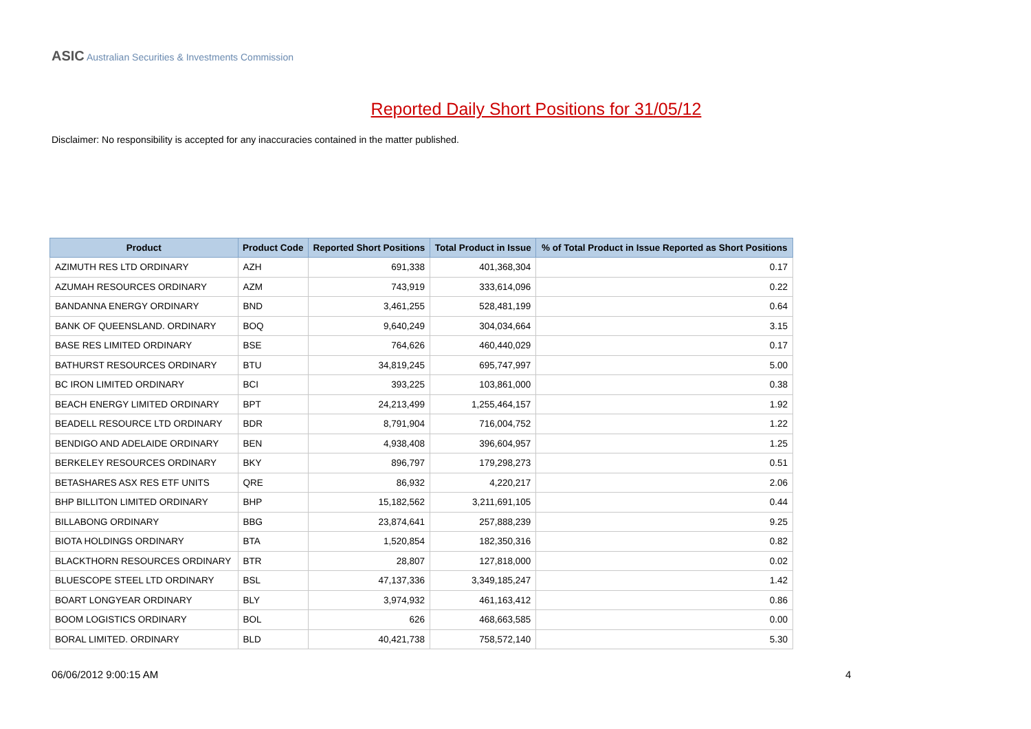ASIC Australian Securities & Investments Commission
Reported Daily Short Positions for 31/05/12
Disclaimer: No responsibility is accepted for any inaccuracies contained in the matter published.
| Product | Product Code | Reported Short Positions | Total Product in Issue | % of Total Product in Issue Reported as Short Positions |
| --- | --- | --- | --- | --- |
| AZIMUTH RES LTD ORDINARY | AZH | 691,338 | 401,368,304 | 0.17 |
| AZUMAH RESOURCES ORDINARY | AZM | 743,919 | 333,614,096 | 0.22 |
| BANDANNA ENERGY ORDINARY | BND | 3,461,255 | 528,481,199 | 0.64 |
| BANK OF QUEENSLAND. ORDINARY | BOQ | 9,640,249 | 304,034,664 | 3.15 |
| BASE RES LIMITED ORDINARY | BSE | 764,626 | 460,440,029 | 0.17 |
| BATHURST RESOURCES ORDINARY | BTU | 34,819,245 | 695,747,997 | 5.00 |
| BC IRON LIMITED ORDINARY | BCI | 393,225 | 103,861,000 | 0.38 |
| BEACH ENERGY LIMITED ORDINARY | BPT | 24,213,499 | 1,255,464,157 | 1.92 |
| BEADELL RESOURCE LTD ORDINARY | BDR | 8,791,904 | 716,004,752 | 1.22 |
| BENDIGO AND ADELAIDE ORDINARY | BEN | 4,938,408 | 396,604,957 | 1.25 |
| BERKELEY RESOURCES ORDINARY | BKY | 896,797 | 179,298,273 | 0.51 |
| BETASHARES ASX RES ETF UNITS | QRE | 86,932 | 4,220,217 | 2.06 |
| BHP BILLITON LIMITED ORDINARY | BHP | 15,182,562 | 3,211,691,105 | 0.44 |
| BILLABONG ORDINARY | BBG | 23,874,641 | 257,888,239 | 9.25 |
| BIOTA HOLDINGS ORDINARY | BTA | 1,520,854 | 182,350,316 | 0.82 |
| BLACKTHORN RESOURCES ORDINARY | BTR | 28,807 | 127,818,000 | 0.02 |
| BLUESCOPE STEEL LTD ORDINARY | BSL | 47,137,336 | 3,349,185,247 | 1.42 |
| BOART LONGYEAR ORDINARY | BLY | 3,974,932 | 461,163,412 | 0.86 |
| BOOM LOGISTICS ORDINARY | BOL | 626 | 468,663,585 | 0.00 |
| BORAL LIMITED. ORDINARY | BLD | 40,421,738 | 758,572,140 | 5.30 |
06/06/2012 9:00:15 AM 4